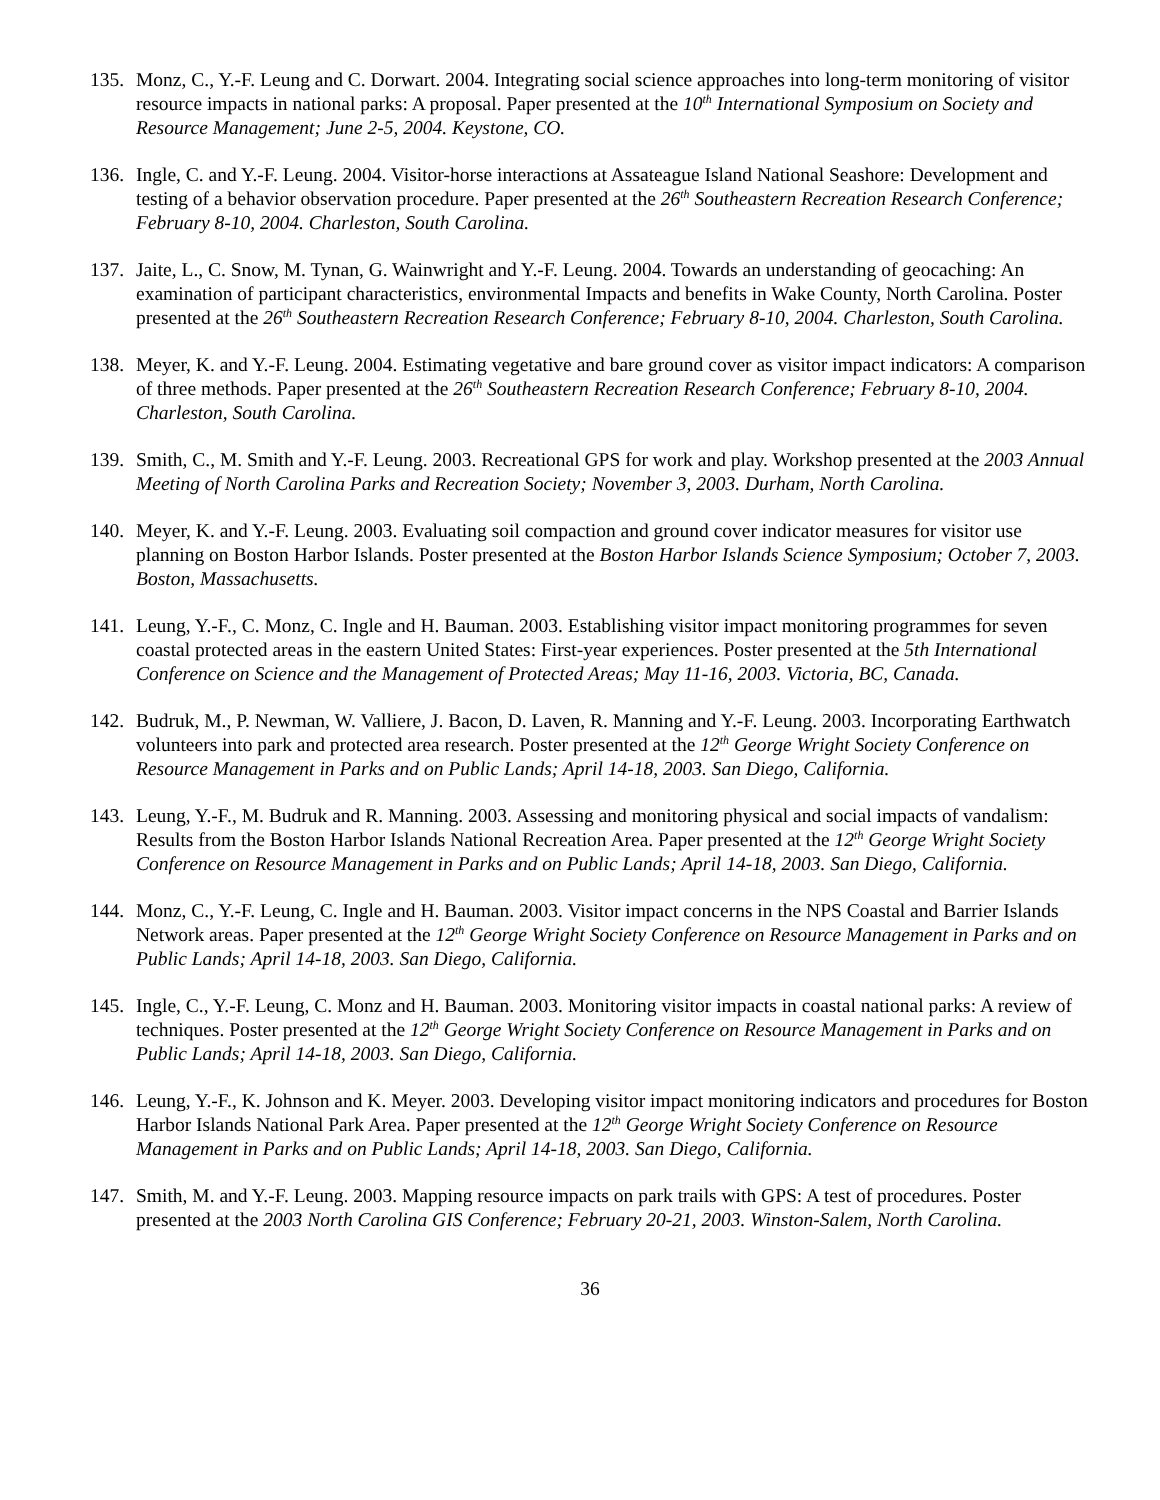135.
Monz, C., Y.-F. Leung and C. Dorwart. 2004. Integrating social science approaches into long-term monitoring of visitor resource impacts in national parks: A proposal. Paper presented at the 10<sup>th</sup> International Symposium on Society and Resource Management; June 2-5, 2004. Keystone, CO.
136.
Ingle, C. and Y.-F. Leung. 2004. Visitor-horse interactions at Assateague Island National Seashore: Development and testing of a behavior observation procedure. Paper presented at the 26<sup>th</sup> Southeastern Recreation Research Conference; February 8-10, 2004. Charleston, South Carolina.
137.
Jaite, L., C. Snow, M. Tynan, G. Wainwright and Y.-F. Leung. 2004. Towards an understanding of geocaching: An examination of participant characteristics, environmental Impacts and benefits in Wake County, North Carolina. Poster presented at the 26<sup>th</sup> Southeastern Recreation Research Conference; February 8-10, 2004. Charleston, South Carolina.
138.
Meyer, K. and Y.-F. Leung. 2004. Estimating vegetative and bare ground cover as visitor impact indicators: A comparison of three methods. Paper presented at the 26<sup>th</sup> Southeastern Recreation Research Conference; February 8-10, 2004. Charleston, South Carolina.
139.
Smith, C., M. Smith and Y.-F. Leung. 2003. Recreational GPS for work and play. Workshop presented at the 2003 Annual Meeting of North Carolina Parks and Recreation Society; November 3, 2003. Durham, North Carolina.
140.
Meyer, K. and Y.-F. Leung. 2003. Evaluating soil compaction and ground cover indicator measures for visitor use planning on Boston Harbor Islands. Poster presented at the Boston Harbor Islands Science Symposium; October 7, 2003. Boston, Massachusetts.
141.
Leung, Y.-F., C. Monz, C. Ingle and H. Bauman. 2003. Establishing visitor impact monitoring programmes for seven coastal protected areas in the eastern United States: First-year experiences. Poster presented at the 5th International Conference on Science and the Management of Protected Areas; May 11-16, 2003. Victoria, BC, Canada.
142.
Budruk, M., P. Newman, W. Valliere, J. Bacon, D. Laven, R. Manning and Y.-F. Leung. 2003. Incorporating Earthwatch volunteers into park and protected area research. Poster presented at the 12<sup>th</sup> George Wright Society Conference on Resource Management in Parks and on Public Lands; April 14-18, 2003. San Diego, California.
143.
Leung, Y.-F., M. Budruk and R. Manning. 2003. Assessing and monitoring physical and social impacts of vandalism: Results from the Boston Harbor Islands National Recreation Area. Paper presented at the 12<sup>th</sup> George Wright Society Conference on Resource Management in Parks and on Public Lands; April 14-18, 2003. San Diego, California.
144.
Monz, C., Y.-F. Leung, C. Ingle and H. Bauman. 2003. Visitor impact concerns in the NPS Coastal and Barrier Islands Network areas. Paper presented at the 12<sup>th</sup> George Wright Society Conference on Resource Management in Parks and on Public Lands; April 14-18, 2003. San Diego, California.
145.
Ingle, C., Y.-F. Leung, C. Monz and H. Bauman. 2003. Monitoring visitor impacts in coastal national parks: A review of techniques. Poster presented at the 12<sup>th</sup> George Wright Society Conference on Resource Management in Parks and on Public Lands; April 14-18, 2003. San Diego, California.
146.
Leung, Y.-F., K. Johnson and K. Meyer. 2003. Developing visitor impact monitoring indicators and procedures for Boston Harbor Islands National Park Area. Paper presented at the 12<sup>th</sup> George Wright Society Conference on Resource Management in Parks and on Public Lands; April 14-18, 2003. San Diego, California.
147.
Smith, M. and Y.-F. Leung. 2003. Mapping resource impacts on park trails with GPS: A test of procedures. Poster presented at the 2003 North Carolina GIS Conference; February 20-21, 2003. Winston-Salem, North Carolina.
36